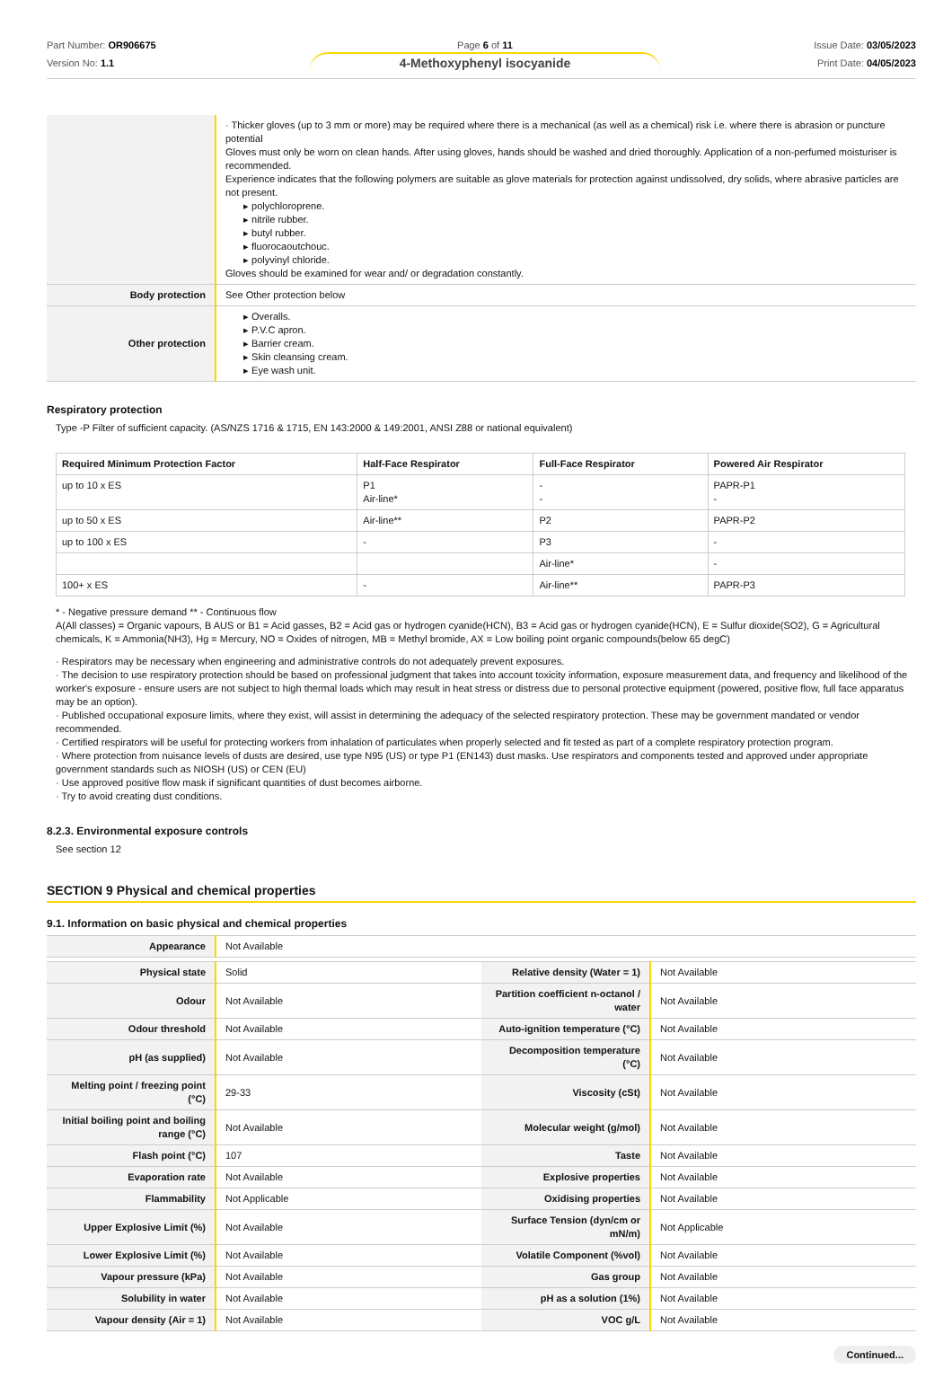Part Number: OR906675
Version No: 1.1
Page 6 of 11
4-Methoxyphenyl isocyanide
Issue Date: 03/05/2023
Print Date: 04/05/2023
| | · Thicker gloves (up to 3 mm or more) may be required where there is a mechanical (as well as a chemical) risk i.e. where there is abrasion or puncture potential Gloves must only be worn on clean hands. After using gloves, hands should be washed and dried thoroughly. Application of a non-perfumed moisturiser is recommended. Experience indicates that the following polymers are suitable as glove materials for protection against undissolved, dry solids, where abrasive particles are not present. ▸ polychloroprene. ▸ nitrile rubber. ▸ butyl rubber. ▸ fluorocaoutchouc. ▸ polyvinyl chloride. Gloves should be examined for wear and/ or degradation constantly. |
| Body protection | See Other protection below |
| Other protection | ▸ Overalls. ▸ P.V.C apron. ▸ Barrier cream. ▸ Skin cleansing cream. ▸ Eye wash unit. |
Respiratory protection
Type -P Filter of sufficient capacity. (AS/NZS 1716 & 1715, EN 143:2000 & 149:2001, ANSI Z88 or national equivalent)
| Required Minimum Protection Factor | Half-Face Respirator | Full-Face Respirator | Powered Air Respirator |
| --- | --- | --- | --- |
| up to 10 x ES | P1 Air-line* | - - | PAPR-P1 - |
| up to 50 x ES | Air-line** | P2 | PAPR-P2 |
| up to 100 x ES | - | P3 | - |
| | | Air-line* | - |
| 100+ x ES | - | Air-line** | PAPR-P3 |
* - Negative pressure demand ** - Continuous flow
A(All classes) = Organic vapours, B AUS or B1 = Acid gasses, B2 = Acid gas or hydrogen cyanide(HCN), B3 = Acid gas or hydrogen cyanide(HCN), E = Sulfur dioxide(SO2), G = Agricultural chemicals, K = Ammonia(NH3), Hg = Mercury, NO = Oxides of nitrogen, MB = Methyl bromide, AX = Low boiling point organic compounds(below 65 degC)
· Respirators may be necessary when engineering and administrative controls do not adequately prevent exposures.
· The decision to use respiratory protection should be based on professional judgment that takes into account toxicity information, exposure measurement data, and frequency and likelihood of the worker's exposure - ensure users are not subject to high thermal loads which may result in heat stress or distress due to personal protective equipment (powered, positive flow, full face apparatus may be an option).
· Published occupational exposure limits, where they exist, will assist in determining the adequacy of the selected respiratory protection. These may be government mandated or vendor recommended.
· Certified respirators will be useful for protecting workers from inhalation of particulates when properly selected and fit tested as part of a complete respiratory protection program.
· Where protection from nuisance levels of dusts are desired, use type N95 (US) or type P1 (EN143) dust masks. Use respirators and components tested and approved under appropriate government standards such as NIOSH (US) or CEN (EU)
· Use approved positive flow mask if significant quantities of dust becomes airborne.
· Try to avoid creating dust conditions.
8.2.3. Environmental exposure controls
See section 12
SECTION 9 Physical and chemical properties
9.1. Information on basic physical and chemical properties
| Appearance | Not Available | | |
| Physical state | Solid | Relative density (Water = 1) | Not Available |
| Odour | Not Available | Partition coefficient n-octanol / water | Not Available |
| Odour threshold | Not Available | Auto-ignition temperature (°C) | Not Available |
| pH (as supplied) | Not Available | Decomposition temperature (°C) | Not Available |
| Melting point / freezing point (°C) | 29-33 | Viscosity (cSt) | Not Available |
| Initial boiling point and boiling range (°C) | Not Available | Molecular weight (g/mol) | Not Available |
| Flash point (°C) | 107 | Taste | Not Available |
| Evaporation rate | Not Available | Explosive properties | Not Available |
| Flammability | Not Applicable | Oxidising properties | Not Available |
| Upper Explosive Limit (%) | Not Available | Surface Tension (dyn/cm or mN/m) | Not Applicable |
| Lower Explosive Limit (%) | Not Available | Volatile Component (%vol) | Not Available |
| Vapour pressure (kPa) | Not Available | Gas group | Not Available |
| Solubility in water | Not Available | pH as a solution (1%) | Not Available |
| Vapour density (Air = 1) | Not Available | VOC g/L | Not Available |
Continued...